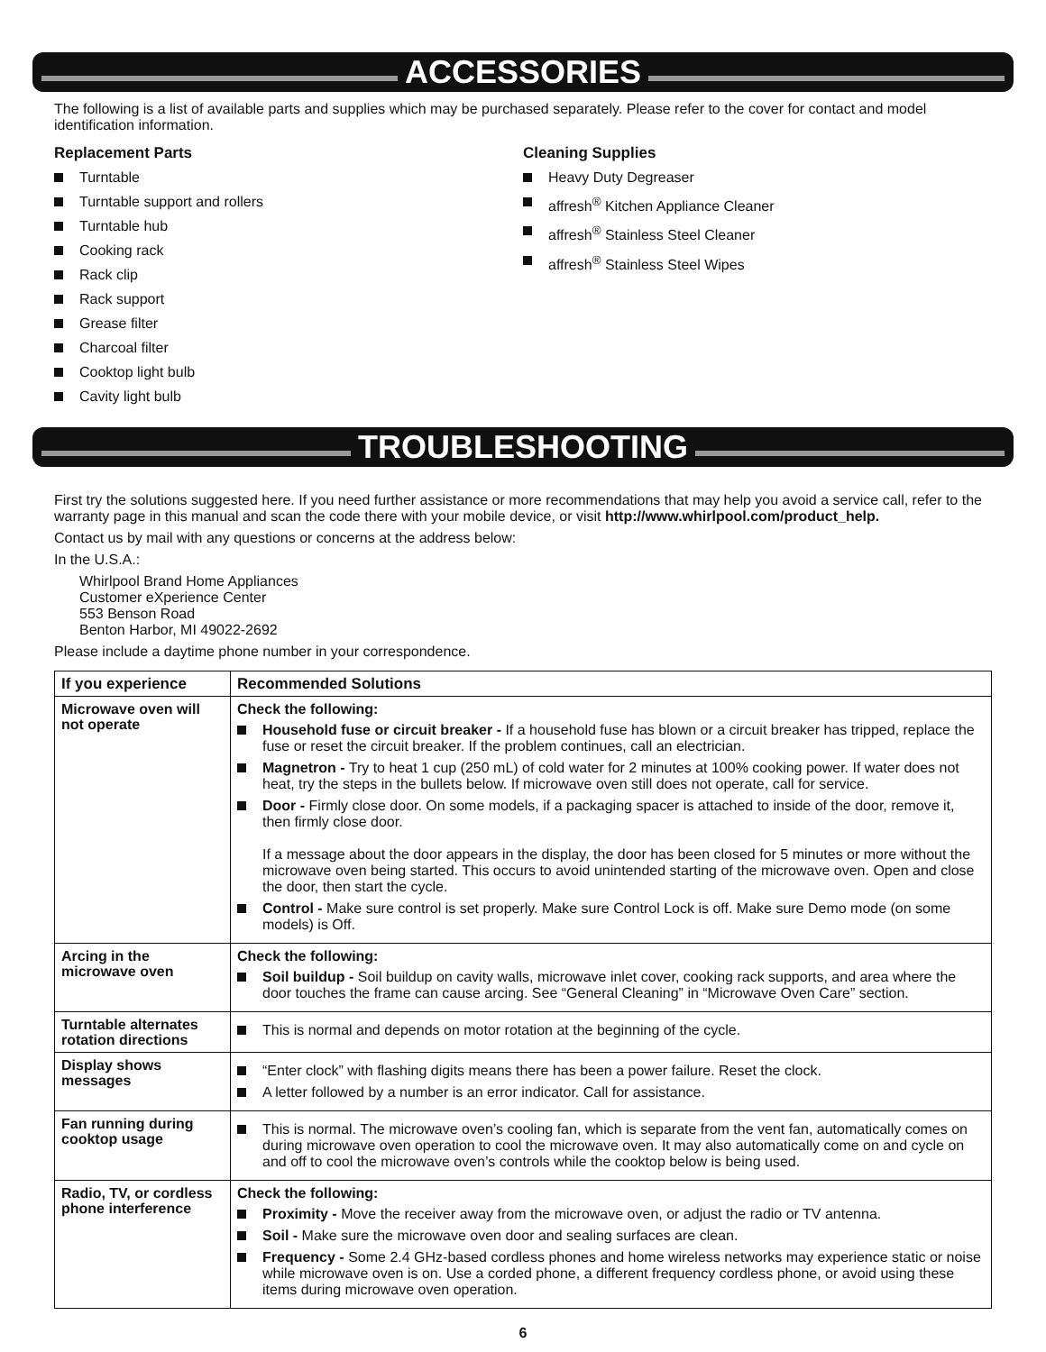ACCESSORIES
The following is a list of available parts and supplies which may be purchased separately. Please refer to the cover for contact and model identification information.
Replacement Parts
Turntable
Turntable support and rollers
Turntable hub
Cooking rack
Rack clip
Rack support
Grease filter
Charcoal filter
Cooktop light bulb
Cavity light bulb
Cleaning Supplies
Heavy Duty Degreaser
affresh<sup>®</sup> Kitchen Appliance Cleaner
affresh<sup>®</sup> Stainless Steel Cleaner
affresh<sup>®</sup> Stainless Steel Wipes
TROUBLESHOOTING
First try the solutions suggested here. If you need further assistance or more recommendations that may help you avoid a service call, refer to the warranty page in this manual and scan the code there with your mobile device, or visit http://www.whirlpool.com/product_help.
Contact us by mail with any questions or concerns at the address below:
In the U.S.A.:
Whirlpool Brand Home Appliances
Customer eXperience Center
553 Benson Road
Benton Harbor, MI 49022-2692
Please include a daytime phone number in your correspondence.
| If you experience | Recommended Solutions |
| --- | --- |
| Microwave oven will not operate | Check the following: Household fuse or circuit breaker - If a household fuse has blown or a circuit breaker has tripped, replace the fuse or reset the circuit breaker. If the problem continues, call an electrician. Magnetron - Try to heat 1 cup (250 mL) of cold water for 2 minutes at 100% cooking power. If water does not heat, try the steps in the bullets below. If microwave oven still does not operate, call for service. Door - Firmly close door. On some models, if a packaging spacer is attached to inside of the door, remove it, then firmly close door. If a message about the door appears in the display, the door has been closed for 5 minutes or more without the microwave oven being started. This occurs to avoid unintended starting of the microwave oven. Open and close the door, then start the cycle. Control - Make sure control is set properly. Make sure Control Lock is off. Make sure Demo mode (on some models) is Off. |
| Arcing in the microwave oven | Check the following: Soil buildup - Soil buildup on cavity walls, microwave inlet cover, cooking rack supports, and area where the door touches the frame can cause arcing. See “General Cleaning” in “Microwave Oven Care” section. |
| Turntable alternates rotation directions | This is normal and depends on motor rotation at the beginning of the cycle. |
| Display shows messages | “Enter clock” with flashing digits means there has been a power failure. Reset the clock. A letter followed by a number is an error indicator. Call for assistance. |
| Fan running during cooktop usage | This is normal. The microwave oven’s cooling fan, which is separate from the vent fan, automatically comes on during microwave oven operation to cool the microwave oven. It may also automatically come on and cycle on and off to cool the microwave oven’s controls while the cooktop below is being used. |
| Radio, TV, or cordless phone interference | Check the following: Proximity - Move the receiver away from the microwave oven, or adjust the radio or TV antenna. Soil - Make sure the microwave oven door and sealing surfaces are clean. Frequency - Some 2.4 GHz-based cordless phones and home wireless networks may experience static or noise while microwave oven is on. Use a corded phone, a different frequency cordless phone, or avoid using these items during microwave oven operation. |
6